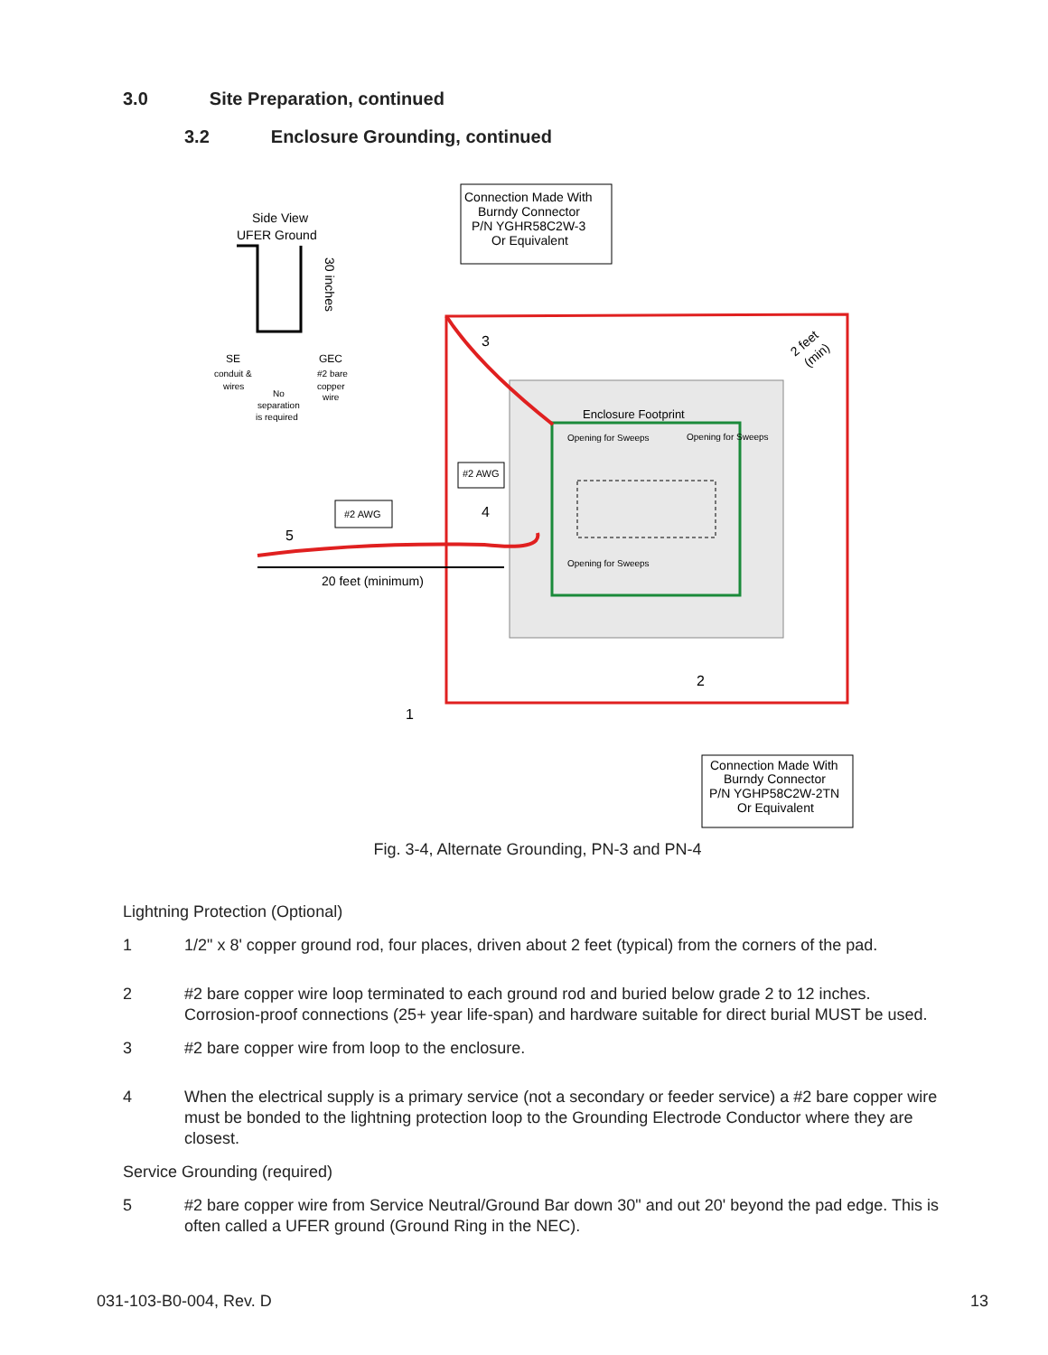3.0 Site Preparation, continued
3.2 Enclosure Grounding, continued
Enclosure Footprint
Connection Made With
Burndy Connector
P/N YGHR58C2W-3
Or Equivalent
Connection Made With
Burndy Connector
P/N YGHP58C2W-2TN
Or Equivalent
Side View
UFER Ground
30 inches
SE
conduit &
wires
GEC
#2 bare
copper
wire
No
separation
is required
#2 AWG
#2 AWG
20 feet (minimum)
2 feet
(min)
Opening for Sweeps
Opening for Sweeps
Opening for Sweeps
3
4
5
2
1
Fig. 3-4, Alternate Grounding, PN-3 and PN-4
Lightning Protection (Optional)
1
1/2" x 8' copper ground rod, four places, driven about 2 feet (typical) from the corners of the pad.
2
#2 bare copper wire loop terminated to each ground rod and buried below grade 2 to 12 inches. Corrosion-proof connections (25+ year life-span) and hardware suitable for direct burial MUST be used.
3
#2 bare copper wire from loop to the enclosure.
4
When the electrical supply is a primary service (not a secondary or feeder service) a #2 bare copper wire must be bonded to the lightning protection loop to the Grounding Electrode Conductor where they are closest.
Service Grounding (required)
5
#2 bare copper wire from Service Neutral/Ground Bar down 30" and out 20' beyond the pad edge. This is often called a UFER ground (Ground Ring in the NEC).
031-103-B0-004, Rev. D 13